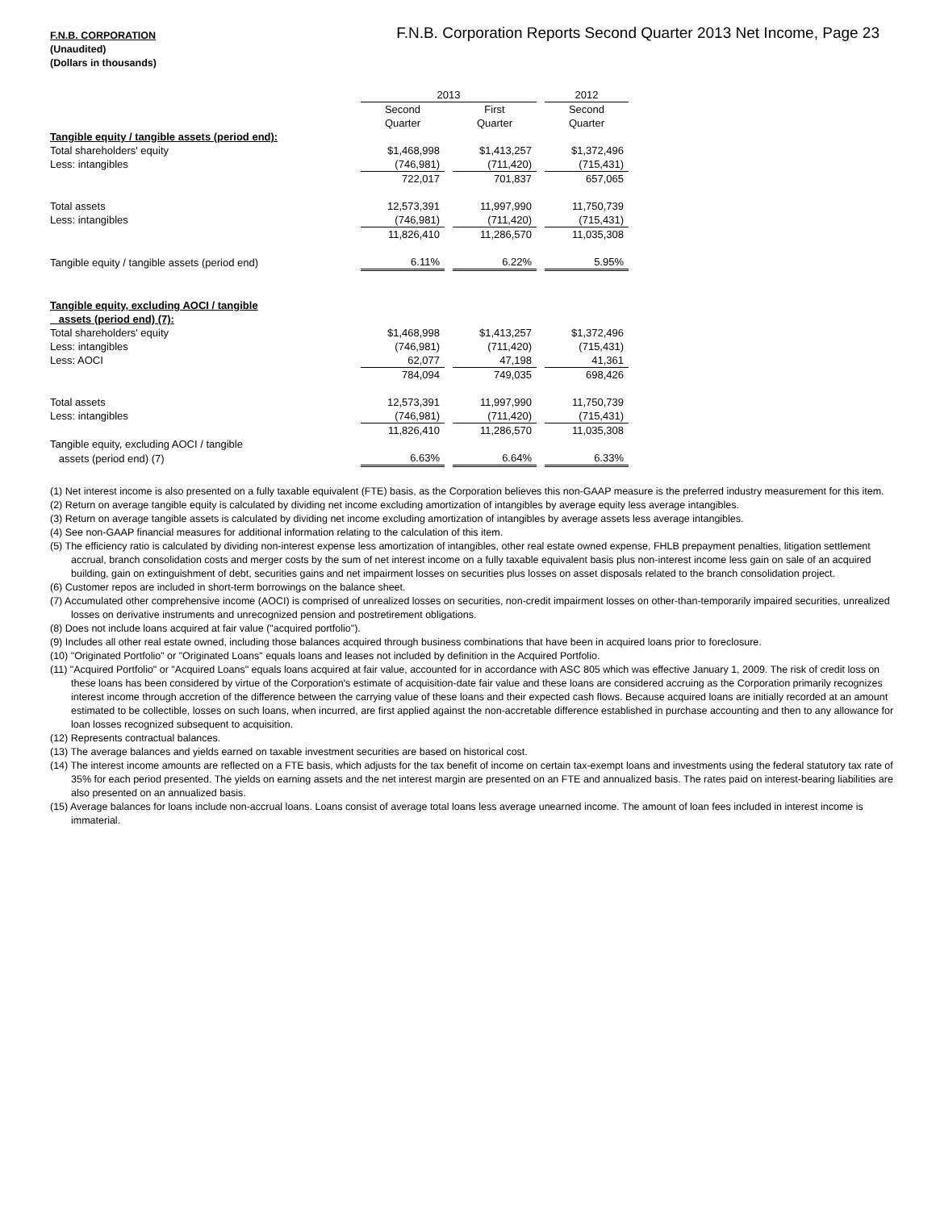F.N.B. Corporation Reports Second Quarter 2013 Net Income, Page 23
F.N.B. CORPORATION
(Unaudited)
(Dollars in thousands)
| | 2013 | | | | 2012 |
| | Second | | First | | Second |
| | Quarter | | Quarter | | Quarter |
| Tangible equity / tangible assets (period end): | | | | | |
| Total shareholders' equity | $1,468,998 | | $1,413,257 | | $1,372,496 |
| Less: intangibles | (746,981) | | (711,420) | | (715,431) |
| | 722,017 | | 701,837 | | 657,065 |
| Total assets | 12,573,391 | | 11,997,990 | | 11,750,739 |
| Less: intangibles | (746,981) | | (711,420) | | (715,431) |
| | 11,826,410 | | 11,286,570 | | 11,035,308 |
| Tangible equity / tangible assets (period end) | 6.11% | | 6.22% | | 5.95% |
| Tangible equity, excluding AOCI / tangible | | | | | |
| assets (period end) (7): | | | | | |
| Total shareholders' equity | $1,468,998 | | $1,413,257 | | $1,372,496 |
| Less: intangibles | (746,981) | | (711,420) | | (715,431) |
| Less: AOCI | 62,077 | | 47,198 | | 41,361 |
| | 784,094 | | 749,035 | | 698,426 |
| Total assets | 12,573,391 | | 11,997,990 | | 11,750,739 |
| Less: intangibles | (746,981) | | (711,420) | | (715,431) |
| | 11,826,410 | | 11,286,570 | | 11,035,308 |
| Tangible equity, excluding AOCI / tangible | | | | | |
| assets (period end) (7) | 6.63% | | 6.64% | | 6.33% |
(1) Net interest income is also presented on a fully taxable equivalent (FTE) basis, as the Corporation believes this non-GAAP measure is the preferred industry measurement for this item.
(2) Return on average tangible equity is calculated by dividing net income excluding amortization of intangibles by average equity less average intangibles.
(3) Return on average tangible assets is calculated by dividing net income excluding amortization of intangibles by average assets less average intangibles.
(4) See non-GAAP financial measures for additional information relating to the calculation of this item.
(5) The efficiency ratio is calculated by dividing non-interest expense less amortization of intangibles, other real estate owned expense, FHLB prepayment penalties, litigation settlement accrual, branch consolidation costs and merger costs by the sum of net interest income on a fully taxable equivalent basis plus non-interest income less gain on sale of an acquired building, gain on extinguishment of debt, securities gains and net impairment losses on securities plus losses on asset disposals related to the branch consolidation project.
(6) Customer repos are included in short-term borrowings on the balance sheet.
(7) Accumulated other comprehensive income (AOCI) is comprised of unrealized losses on securities, non-credit impairment losses on other-than-temporarily impaired securities, unrealized losses on derivative instruments and unrecognized pension and postretirement obligations.
(8) Does not include loans acquired at fair value ("acquired portfolio").
(9) Includes all other real estate owned, including those balances acquired through business combinations that have been in acquired loans prior to foreclosure.
(10) "Originated Portfolio" or "Originated Loans" equals loans and leases not included by definition in the Acquired Portfolio.
(11) "Acquired Portfolio" or "Acquired Loans" equals loans acquired at fair value, accounted for in accordance with ASC 805 which was effective January 1, 2009. The risk of credit loss on these loans has been considered by virtue of the Corporation's estimate of acquisition-date fair value and these loans are considered accruing as the Corporation primarily recognizes interest income through accretion of the difference between the carrying value of these loans and their expected cash flows. Because acquired loans are initially recorded at an amount estimated to be collectible, losses on such loans, when incurred, are first applied against the non-accretable difference established in purchase accounting and then to any allowance for loan losses recognized subsequent to acquisition.
(12) Represents contractual balances.
(13) The average balances and yields earned on taxable investment securities are based on historical cost.
(14) The interest income amounts are reflected on a FTE basis, which adjusts for the tax benefit of income on certain tax-exempt loans and investments using the federal statutory tax rate of 35% for each period presented. The yields on earning assets and the net interest margin are presented on an FTE and annualized basis. The rates paid on interest-bearing liabilities are also presented on an annualized basis.
(15) Average balances for loans include non-accrual loans. Loans consist of average total loans less average unearned income. The amount of loan fees included in interest income is immaterial.